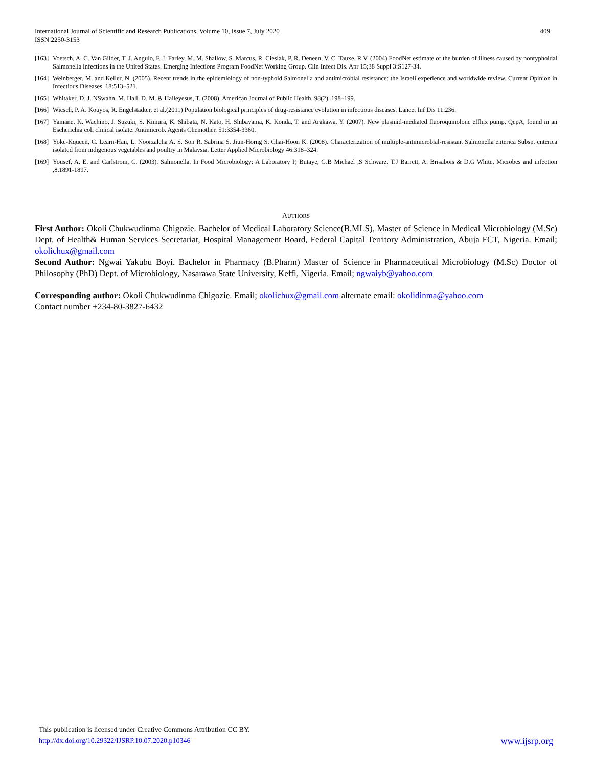International Journal of Scientific and Research Publications, Volume 10, Issue 7, July 2020
ISSN 2250-3153
409
[163] Voetsch, A. C. Van Gilder, T. J. Angulo, F. J. Farley, M. M. Shallow, S. Marcus, R. Cieslak, P. R. Deneen, V. C. Tauxe, R.V. (2004) FoodNet estimate of the burden of illness caused by nontyphoidal Salmonella infections in the United States. Emerging Infections Program FoodNet Working Group. Clin Infect Dis. Apr 15;38 Suppl 3:S127-34.
[164] Weinberger, M. and Keller, N. (2005). Recent trends in the epidemiology of non-typhoid Salmonella and antimicrobial resistance: the Israeli experience and worldwide review. Current Opinion in Infectious Diseases. 18:513–521.
[165] Whitaker, D. J. NSwahn, M. Hall, D. M. & Haileyesus, T. (2008). American Journal of Public Health, 98(2), 198–199.
[166] Wiesch, P. A. Kouyos, R. Engelstadter, et al.(2011) Population biological principles of drug-resistance evolution in infectious diseases. Lancet Inf Dis 11:236.
[167] Yamane, K. Wachino, J. Suzuki, S. Kimura, K. Shibata, N. Kato, H. Shibayama, K. Konda, T. and Arakawa. Y. (2007). New plasmid-mediated fluoroquinolone efflux pump, QepA, found in an Escherichia coli clinical isolate. Antimicrob. Agents Chemother. 51:3354-3360.
[168] Yoke-Kqueen, C. Learn-Han, L. Noorzaleha A. S. Son R. Sabrina S. Jiun-Horng S. Chai-Hoon K. (2008). Characterization of multiple-antimicrobial-resistant Salmonella enterica Subsp. enterica isolated from indigenous vegetables and poultry in Malaysia. Letter Applied Microbiology 46:318–324.
[169] Yousef, A. E. and Carlstrom, C. (2003). Salmonella. In Food Microbiology: A Laboratory P, Butaye, G.B Michael ,S Schwarz, T.J Barrett, A. Brisabois & D.G White, Microbes and infection ,8,1891-1897.
AUTHORS
First Author: Okoli Chukwudinma Chigozie. Bachelor of Medical Laboratory Science(B.MLS), Master of Science in Medical Microbiology (M.Sc) Dept. of Health& Human Services Secretariat, Hospital Management Board, Federal Capital Territory Administration, Abuja FCT, Nigeria. Email; okolichux@gmail.com
Second Author: Ngwai Yakubu Boyi. Bachelor in Pharmacy (B.Pharm) Master of Science in Pharmaceutical Microbiology (M.Sc) Doctor of Philosophy (PhD) Dept. of Microbiology, Nasarawa State University, Keffi, Nigeria. Email; ngwaiyb@yahoo.com
Corresponding author: Okoli Chukwudinma Chigozie. Email; okolichux@gmail.com alternate email: okolidinma@yahoo.com
Contact number +234-80-3827-6432
This publication is licensed under Creative Commons Attribution CC BY.
http://dx.doi.org/10.29322/IJSRP.10.07.2020.p10346 www.ijsrp.org